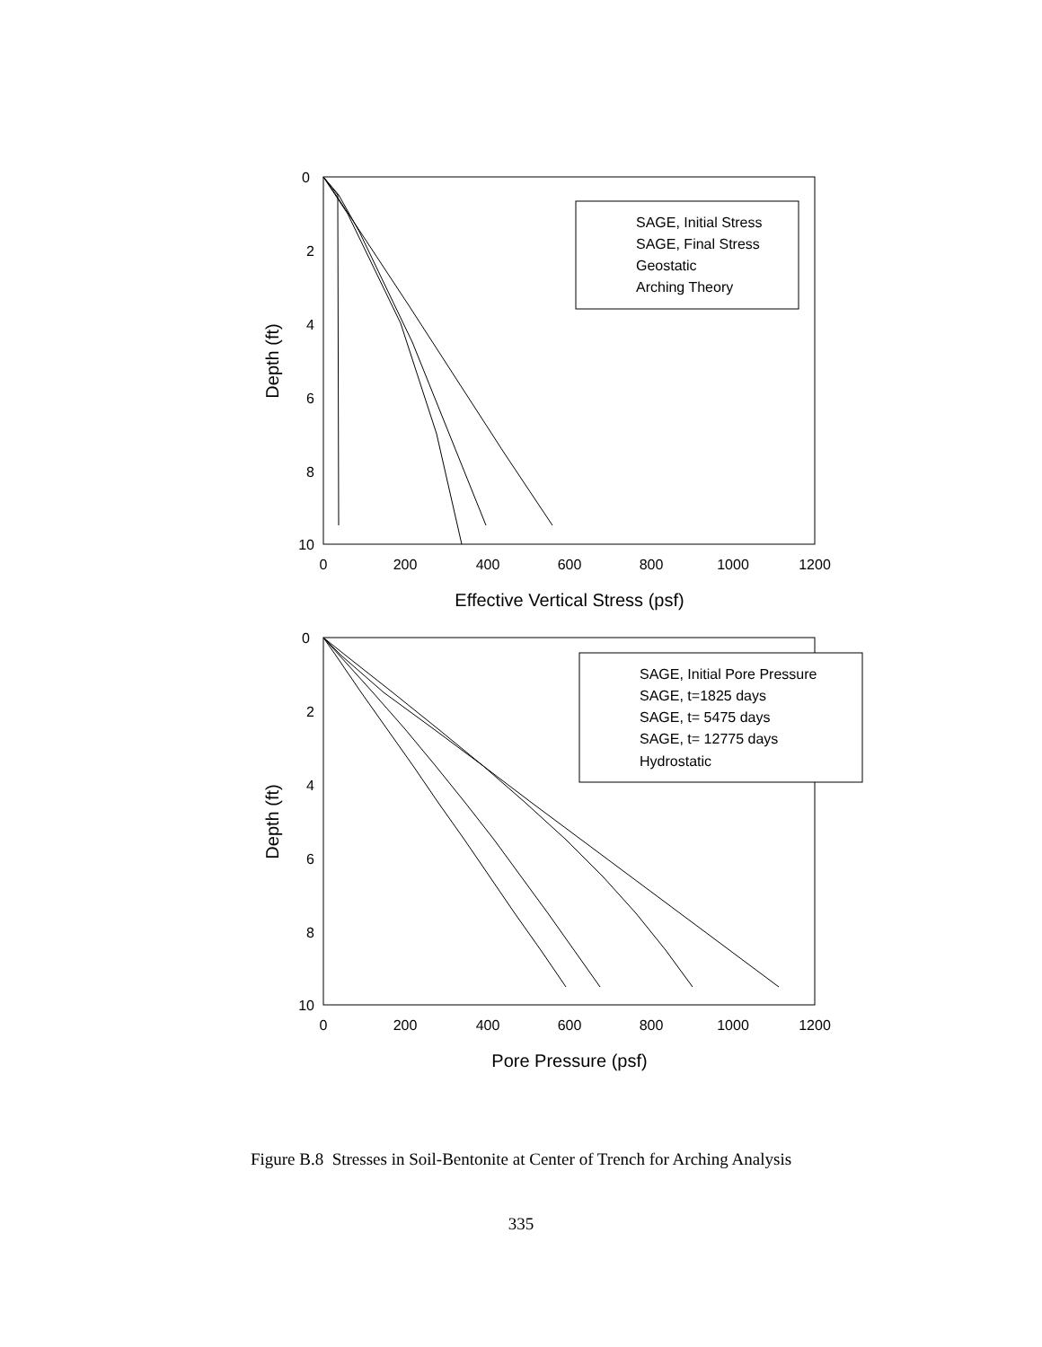0
2
4
6
8
10
0
200
400
600
800
1000
1200
Effective Vertical Stress (psf)
Depth (ft)
SAGE, Initial Stress
SAGE, Final Stress
Geostatic
Arching Theory
0
2
4
6
8
10
0
200
400
600
800
1000
1200
Pore Pressure (psf)
Depth (ft)
SAGE, Initial Pore Pressure
SAGE, t=1825 days
SAGE, t= 5475 days
SAGE, t= 12775 days
Hydrostatic
Figure B.8 Stresses in Soil-Bentonite at Center of Trench for Arching Analysis
335